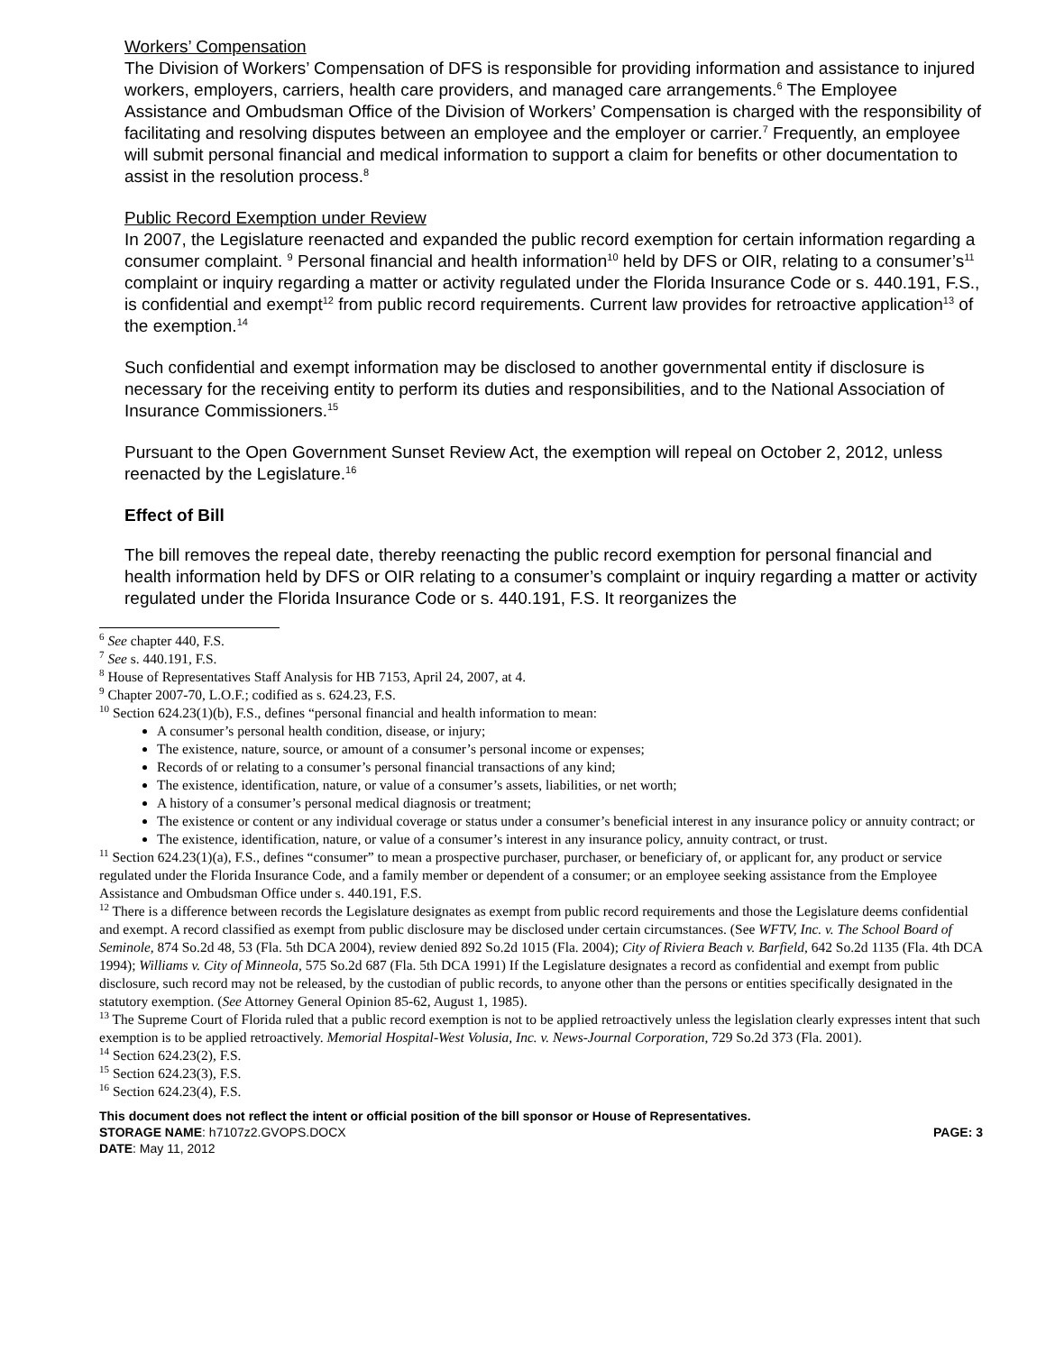Workers’ Compensation
The Division of Workers’ Compensation of DFS is responsible for providing information and assistance to injured workers, employers, carriers, health care providers, and managed care arrangements.<sup>6</sup> The Employee Assistance and Ombudsman Office of the Division of Workers’ Compensation is charged with the responsibility of facilitating and resolving disputes between an employee and the employer or carrier.<sup>7</sup> Frequently, an employee will submit personal financial and medical information to support a claim for benefits or other documentation to assist in the resolution process.<sup>8</sup>
Public Record Exemption under Review
In 2007, the Legislature reenacted and expanded the public record exemption for certain information regarding a consumer complaint. <sup>9</sup> Personal financial and health information<sup>10</sup> held by DFS or OIR, relating to a consumer’s<sup>11</sup> complaint or inquiry regarding a matter or activity regulated under the Florida Insurance Code or s. 440.191, F.S., is confidential and exempt<sup>12</sup> from public record requirements. Current law provides for retroactive application<sup>13</sup> of the exemption.<sup>14</sup>
Such confidential and exempt information may be disclosed to another governmental entity if disclosure is necessary for the receiving entity to perform its duties and responsibilities, and to the National Association of Insurance Commissioners.<sup>15</sup>
Pursuant to the Open Government Sunset Review Act, the exemption will repeal on October 2, 2012, unless reenacted by the Legislature.<sup>16</sup>
Effect of Bill
The bill removes the repeal date, thereby reenacting the public record exemption for personal financial and health information held by DFS or OIR relating to a consumer’s complaint or inquiry regarding a matter or activity regulated under the Florida Insurance Code or s. 440.191, F.S. It reorganizes the
<sup>6</sup> See chapter 440, F.S.
<sup>7</sup> See s. 440.191, F.S.
<sup>8</sup> House of Representatives Staff Analysis for HB 7153, April 24, 2007, at 4.
<sup>9</sup> Chapter 2007-70, L.O.F.; codified as s. 624.23, F.S.
<sup>10</sup> Section 624.23(1)(b), F.S., defines “personal financial and health information to mean:
A consumer’s personal health condition, disease, or injury;
The existence, nature, source, or amount of a consumer’s personal income or expenses;
Records of or relating to a consumer’s personal financial transactions of any kind;
The existence, identification, nature, or value of a consumer’s assets, liabilities, or net worth;
A history of a consumer’s personal medical diagnosis or treatment;
The existence or content or any individual coverage or status under a consumer’s beneficial interest in any insurance policy or annuity contract; or
The existence, identification, nature, or value of a consumer’s interest in any insurance policy, annuity contract, or trust.
<sup>11</sup> Section 624.23(1)(a), F.S., defines “consumer” to mean a prospective purchaser, purchaser, or beneficiary of, or applicant for, any product or service regulated under the Florida Insurance Code, and a family member or dependent of a consumer; or an employee seeking assistance from the Employee Assistance and Ombudsman Office under s. 440.191, F.S.
<sup>12</sup> There is a difference between records the Legislature designates as exempt from public record requirements and those the Legislature deems confidential and exempt. A record classified as exempt from public disclosure may be disclosed under certain circumstances. (See WFTV, Inc. v. The School Board of Seminole, 874 So.2d 48, 53 (Fla. 5th DCA 2004), review denied 892 So.2d 1015 (Fla. 2004); City of Riviera Beach v. Barfield, 642 So.2d 1135 (Fla. 4th DCA 1994); Williams v. City of Minneola, 575 So.2d 687 (Fla. 5th DCA 1991) If the Legislature designates a record as confidential and exempt from public disclosure, such record may not be released, by the custodian of public records, to anyone other than the persons or entities specifically designated in the statutory exemption. (See Attorney General Opinion 85-62, August 1, 1985).
<sup>13</sup> The Supreme Court of Florida ruled that a public record exemption is not to be applied retroactively unless the legislation clearly expresses intent that such exemption is to be applied retroactively. Memorial Hospital-West Volusia, Inc. v. News-Journal Corporation, 729 So.2d 373 (Fla. 2001).
<sup>14</sup> Section 624.23(2), F.S.
<sup>15</sup> Section 624.23(3), F.S.
<sup>16</sup> Section 624.23(4), F.S.
This document does not reflect the intent or official position of the bill sponsor or House of Representatives.
STORAGE NAME: h7107z2.GVOPS.DOCX PAGE: 3
DATE: May 11, 2012